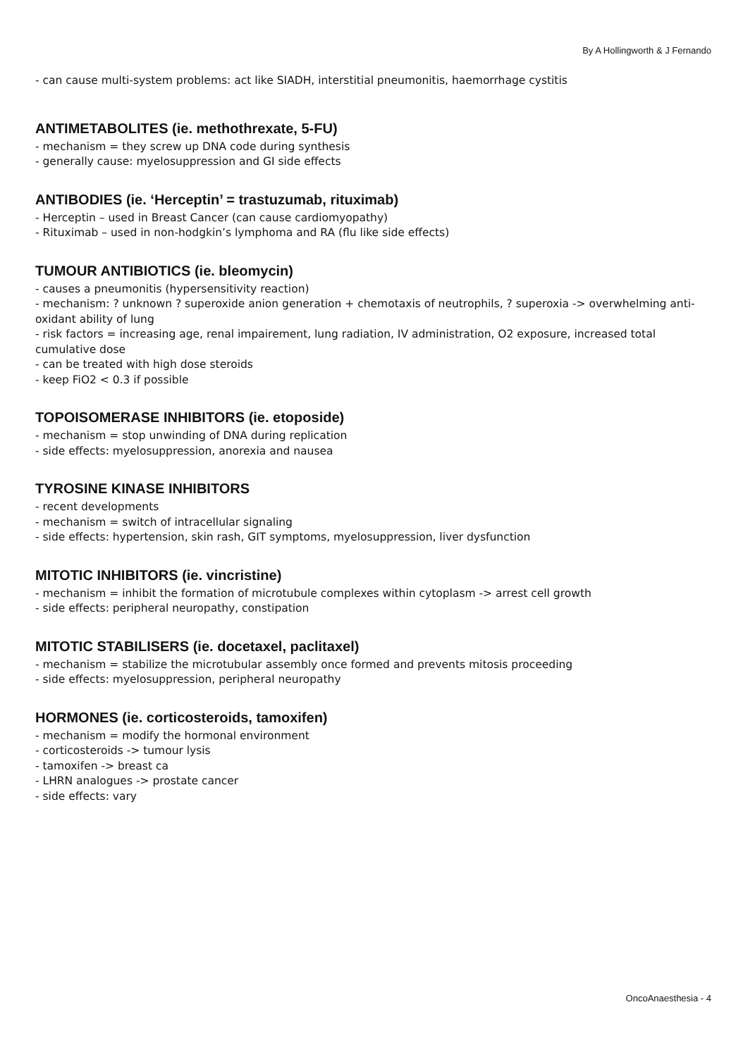By A Hollingworth & J Fernando
- can cause multi-system problems: act like SIADH, interstitial pneumonitis, haemorrhage cystitis
ANTIMETABOLITES (ie. methothrexate, 5-FU)
- mechanism = they screw up DNA code during synthesis
- generally cause: myelosuppression and GI side effects
ANTIBODIES (ie. ‘Herceptin’ = trastuzumab, rituximab)
- Herceptin – used in Breast Cancer (can cause cardiomyopathy)
- Rituximab – used in non-hodgkin’s lymphoma and RA (flu like side effects)
TUMOUR ANTIBIOTICS (ie. bleomycin)
- causes a pneumonitis (hypersensitivity reaction)
- mechanism: ? unknown ? superoxide anion generation + chemotaxis of neutrophils, ? superoxia -> overwhelming anti-oxidant ability of lung
- risk factors = increasing age, renal impairement, lung radiation, IV administration, O2 exposure, increased total cumulative dose
- can be treated with high dose steroids
- keep FiO2 < 0.3 if possible
TOPOISOMERASE INHIBITORS (ie. etoposide)
- mechanism = stop unwinding of DNA during replication
- side effects: myelosuppression, anorexia and nausea
TYROSINE KINASE INHIBITORS
- recent developments
- mechanism = switch of intracellular signaling
- side effects: hypertension, skin rash, GIT symptoms, myelosuppression, liver dysfunction
MITOTIC INHIBITORS (ie. vincristine)
- mechanism = inhibit the formation of microtubule complexes within cytoplasm -> arrest cell growth
- side effects: peripheral neuropathy, constipation
MITOTIC STABILISERS (ie. docetaxel, paclitaxel)
- mechanism = stabilize the microtubular assembly once formed and prevents mitosis proceeding
- side effects: myelosuppression, peripheral neuropathy
HORMONES (ie. corticosteroids, tamoxifen)
- mechanism = modify the hormonal environment
- corticosteroids -> tumour lysis
- tamoxifen -> breast ca
- LHRN analogues -> prostate cancer
- side effects: vary
OncoAnaesthesia - 4